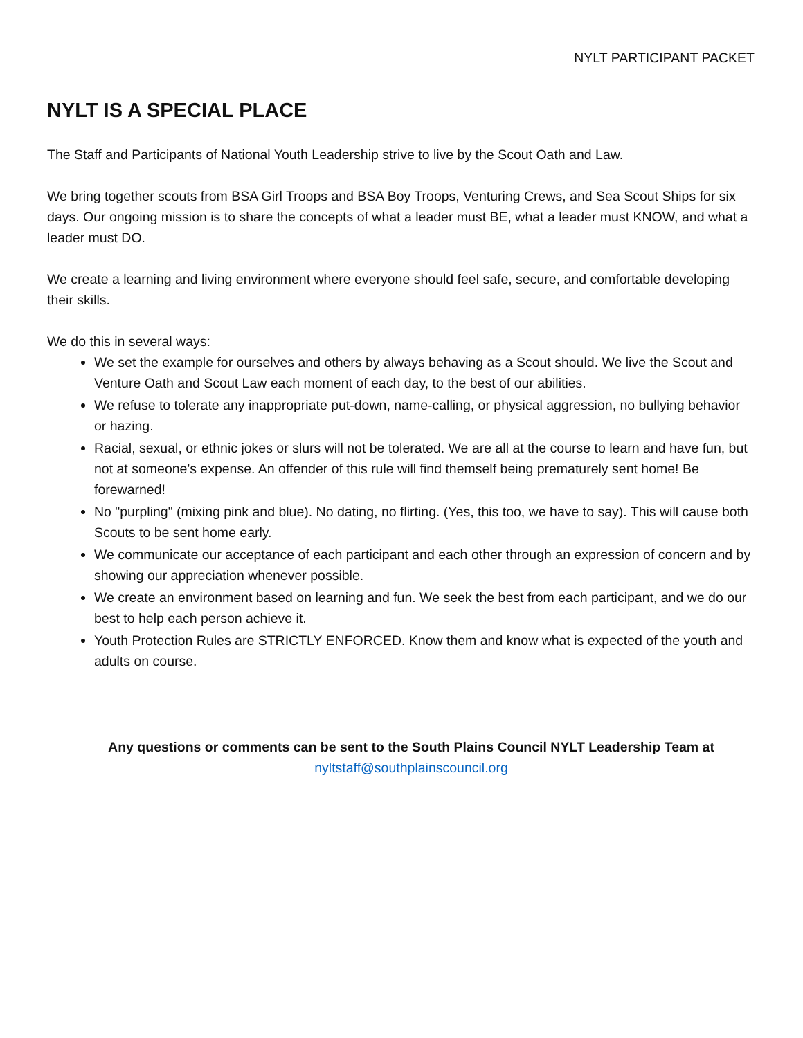NYLT PARTICIPANT PACKET
NYLT IS A SPECIAL PLACE
The Staff and Participants of National Youth Leadership strive to live by the Scout Oath and Law.
We bring together scouts from BSA Girl Troops and BSA Boy Troops, Venturing Crews, and Sea Scout Ships for six days. Our ongoing mission is to share the concepts of what a leader must BE, what a leader must KNOW, and what a leader must DO.
We create a learning and living environment where everyone should feel safe, secure, and comfortable developing their skills.
We do this in several ways:
We set the example for ourselves and others by always behaving as a Scout should. We live the Scout and Venture Oath and Scout Law each moment of each day, to the best of our abilities.
We refuse to tolerate any inappropriate put-down, name-calling, or physical aggression, no bullying behavior or hazing.
Racial, sexual, or ethnic jokes or slurs will not be tolerated. We are all at the course to learn and have fun, but not at someone's expense. An offender of this rule will find themself being prematurely sent home! Be forewarned!
No "purpling" (mixing pink and blue). No dating, no flirting. (Yes, this too, we have to say). This will cause both Scouts to be sent home early.
We communicate our acceptance of each participant and each other through an expression of concern and by showing our appreciation whenever possible.
We create an environment based on learning and fun. We seek the best from each participant, and we do our best to help each person achieve it.
Youth Protection Rules are STRICTLY ENFORCED. Know them and know what is expected of the youth and adults on course.
Any questions or comments can be sent to the South Plains Council NYLT Leadership Team at
nyltstaff@southplainscouncil.org